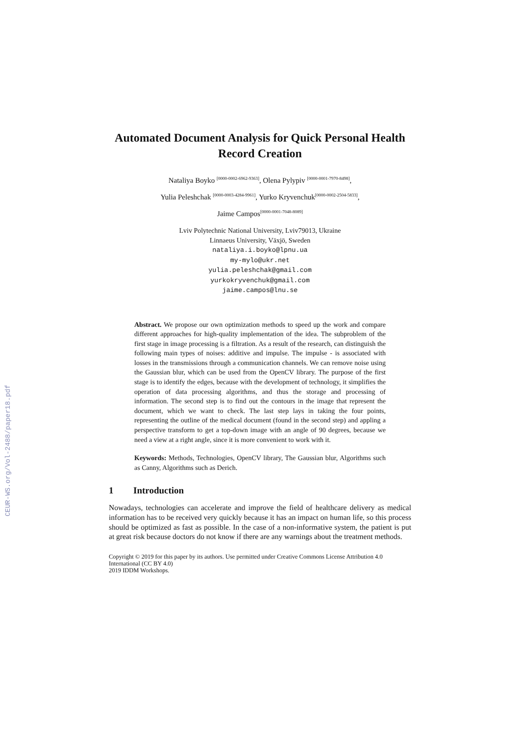CEUR-WS.org/Vol-2488/paper18.pdf
Automated Document Analysis for Quick Personal Health Record Creation
Nataliya Boyko <sup>[0000-0002-6962-9363]</sup>, Olena Pylypiv <sup>[0000-0001-7970-8498]</sup>,
Yulia Peleshchak <sup>[0000-0003-4284-9961]</sup>, Yurko Kryvenchuk<sup>[0000-0002-2504-5833]</sup>,
Jaime Campos<sup>[0000-0001-7048-8089]</sup>
Lviv Polytechnic National University, Lviv79013, Ukraine
Linnaeus University, Växjö, Sweden
nataliya.i.boyko@lpnu.ua
my-mylo@ukr.net
yulia.peleshchak@gmail.com
yurkokryvenchuk@gmail.com
jaime.campos@lnu.se
Abstract. We propose our own optimization methods to speed up the work and compare different approaches for high-quality implementation of the idea. The subproblem of the first stage in image processing is a filtration. As a result of the research, can distinguish the following main types of noises: additive and impulse. The impulse - is associated with losses in the transmissions through a communication channels. We can remove noise using the Gaussian blur, which can be used from the OpenCV library. The purpose of the first stage is to identify the edges, because with the development of technology, it simplifies the operation of data processing algorithms, and thus the storage and processing of information. The second step is to find out the contours in the image that represent the document, which we want to check. The last step lays in taking the four points, representing the outline of the medical document (found in the second step) and appling a perspective transform to get a top-down image with an angle of 90 degrees, because we need a view at a right angle, since it is more convenient to work with it.
Keywords: Methods, Technologies, OpenCV library, The Gaussian blur, Algorithms such as Canny, Algorithms such as Derich.
1 Introduction
Nowadays, technologies can accelerate and improve the field of healthcare delivery as medical information has to be received very quickly because it has an impact on human life, so this process should be optimized as fast as possible. In the case of a non-informative system, the patient is put at great risk because doctors do not know if there are any warnings about the treatment methods.
Copyright © 2019 for this paper by its authors. Use permitted under Creative Commons License Attribution 4.0 International (CC BY 4.0)
2019 IDDM Workshops.